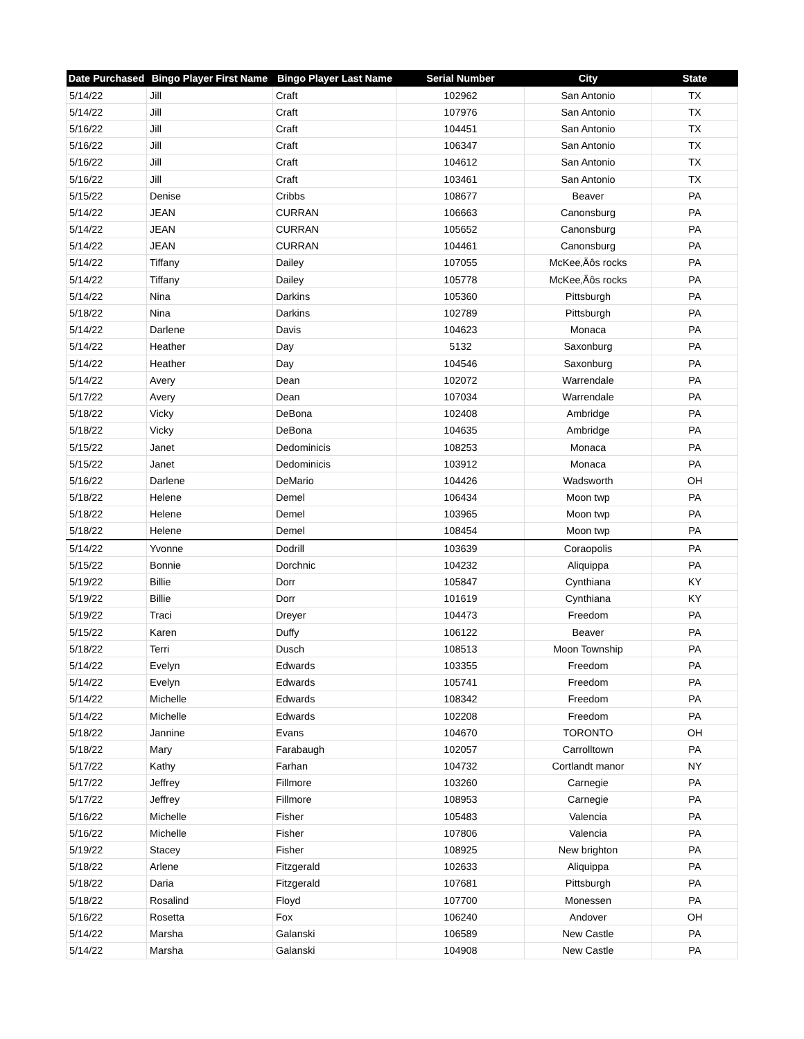| Date Purchased | Bingo Player First Name | Bingo Player Last Name | Serial Number | City | State |
| --- | --- | --- | --- | --- | --- |
| 5/14/22 | Jill | Craft | 102962 | San Antonio | TX |
| 5/14/22 | Jill | Craft | 107976 | San Antonio | TX |
| 5/16/22 | Jill | Craft | 104451 | San Antonio | TX |
| 5/16/22 | Jill | Craft | 106347 | San Antonio | TX |
| 5/16/22 | Jill | Craft | 104612 | San Antonio | TX |
| 5/16/22 | Jill | Craft | 103461 | San Antonio | TX |
| 5/15/22 | Denise | Cribbs | 108677 | Beaver | PA |
| 5/14/22 | JEAN | CURRAN | 106663 | Canonsburg | PA |
| 5/14/22 | JEAN | CURRAN | 105652 | Canonsburg | PA |
| 5/14/22 | JEAN | CURRAN | 104461 | Canonsburg | PA |
| 5/14/22 | Tiffany | Dailey | 107055 | McKee‚Äôs rocks | PA |
| 5/14/22 | Tiffany | Dailey | 105778 | McKee‚Äôs rocks | PA |
| 5/14/22 | Nina | Darkins | 105360 | Pittsburgh | PA |
| 5/18/22 | Nina | Darkins | 102789 | Pittsburgh | PA |
| 5/14/22 | Darlene | Davis | 104623 | Monaca | PA |
| 5/14/22 | Heather | Day | 5132 | Saxonburg | PA |
| 5/14/22 | Heather | Day | 104546 | Saxonburg | PA |
| 5/14/22 | Avery | Dean | 102072 | Warrendale | PA |
| 5/17/22 | Avery | Dean | 107034 | Warrendale | PA |
| 5/18/22 | Vicky | DeBona | 102408 | Ambridge | PA |
| 5/18/22 | Vicky | DeBona | 104635 | Ambridge | PA |
| 5/15/22 | Janet | Dedominicis | 108253 | Monaca | PA |
| 5/15/22 | Janet | Dedominicis | 103912 | Monaca | PA |
| 5/16/22 | Darlene | DeMario | 104426 | Wadsworth | OH |
| 5/18/22 | Helene | Demel | 106434 | Moon twp | PA |
| 5/18/22 | Helene | Demel | 103965 | Moon twp | PA |
| 5/18/22 | Helene | Demel | 108454 | Moon twp | PA |
| 5/14/22 | Yvonne | Dodrill | 103639 | Coraopolis | PA |
| 5/15/22 | Bonnie | Dorchnic | 104232 | Aliquippa | PA |
| 5/19/22 | Billie | Dorr | 105847 | Cynthiana | KY |
| 5/19/22 | Billie | Dorr | 101619 | Cynthiana | KY |
| 5/19/22 | Traci | Dreyer | 104473 | Freedom | PA |
| 5/15/22 | Karen | Duffy | 106122 | Beaver | PA |
| 5/18/22 | Terri | Dusch | 108513 | Moon Township | PA |
| 5/14/22 | Evelyn | Edwards | 103355 | Freedom | PA |
| 5/14/22 | Evelyn | Edwards | 105741 | Freedom | PA |
| 5/14/22 | Michelle | Edwards | 108342 | Freedom | PA |
| 5/14/22 | Michelle | Edwards | 102208 | Freedom | PA |
| 5/18/22 | Jannine | Evans | 104670 | TORONTO | OH |
| 5/18/22 | Mary | Farabaugh | 102057 | Carrolltown | PA |
| 5/17/22 | Kathy | Farhan | 104732 | Cortlandt manor | NY |
| 5/17/22 | Jeffrey | Fillmore | 103260 | Carnegie | PA |
| 5/17/22 | Jeffrey | Fillmore | 108953 | Carnegie | PA |
| 5/16/22 | Michelle | Fisher | 105483 | Valencia | PA |
| 5/16/22 | Michelle | Fisher | 107806 | Valencia | PA |
| 5/19/22 | Stacey | Fisher | 108925 | New brighton | PA |
| 5/18/22 | Arlene | Fitzgerald | 102633 | Aliquippa | PA |
| 5/18/22 | Daria | Fitzgerald | 107681 | Pittsburgh | PA |
| 5/18/22 | Rosalind | Floyd | 107700 | Monessen | PA |
| 5/16/22 | Rosetta | Fox | 106240 | Andover | OH |
| 5/14/22 | Marsha | Galanski | 106589 | New Castle | PA |
| 5/14/22 | Marsha | Galanski | 104908 | New Castle | PA |